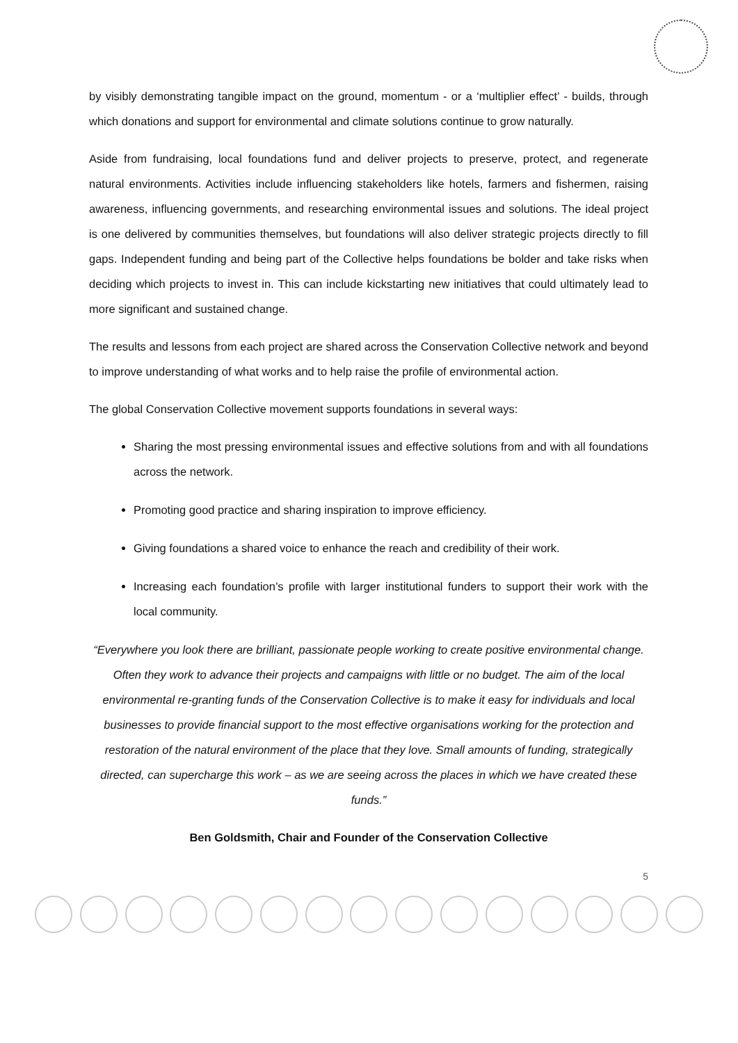by visibly demonstrating tangible impact on the ground, momentum - or a ‘multiplier effect’ - builds, through which donations and support for environmental and climate solutions continue to grow naturally.
Aside from fundraising, local foundations fund and deliver projects to preserve, protect, and regenerate natural environments. Activities include influencing stakeholders like hotels, farmers and fishermen, raising awareness, influencing governments, and researching environmental issues and solutions. The ideal project is one delivered by communities themselves, but foundations will also deliver strategic projects directly to fill gaps. Independent funding and being part of the Collective helps foundations be bolder and take risks when deciding which projects to invest in. This can include kickstarting new initiatives that could ultimately lead to more significant and sustained change.
The results and lessons from each project are shared across the Conservation Collective network and beyond to improve understanding of what works and to help raise the profile of environmental action.
The global Conservation Collective movement supports foundations in several ways:
Sharing the most pressing environmental issues and effective solutions from and with all foundations across the network.
Promoting good practice and sharing inspiration to improve efficiency.
Giving foundations a shared voice to enhance the reach and credibility of their work.
Increasing each foundation’s profile with larger institutional funders to support their work with the local community.
“Everywhere you look there are brilliant, passionate people working to create positive environmental change. Often they work to advance their projects and campaigns with little or no budget. The aim of the local environmental re-granting funds of the Conservation Collective is to make it easy for individuals and local businesses to provide financial support to the most effective organisations working for the protection and restoration of the natural environment of the place that they love. Small amounts of funding, strategically directed, can supercharge this work – as we are seeing across the places in which we have created these funds.”
Ben Goldsmith, Chair and Founder of the Conservation Collective
5